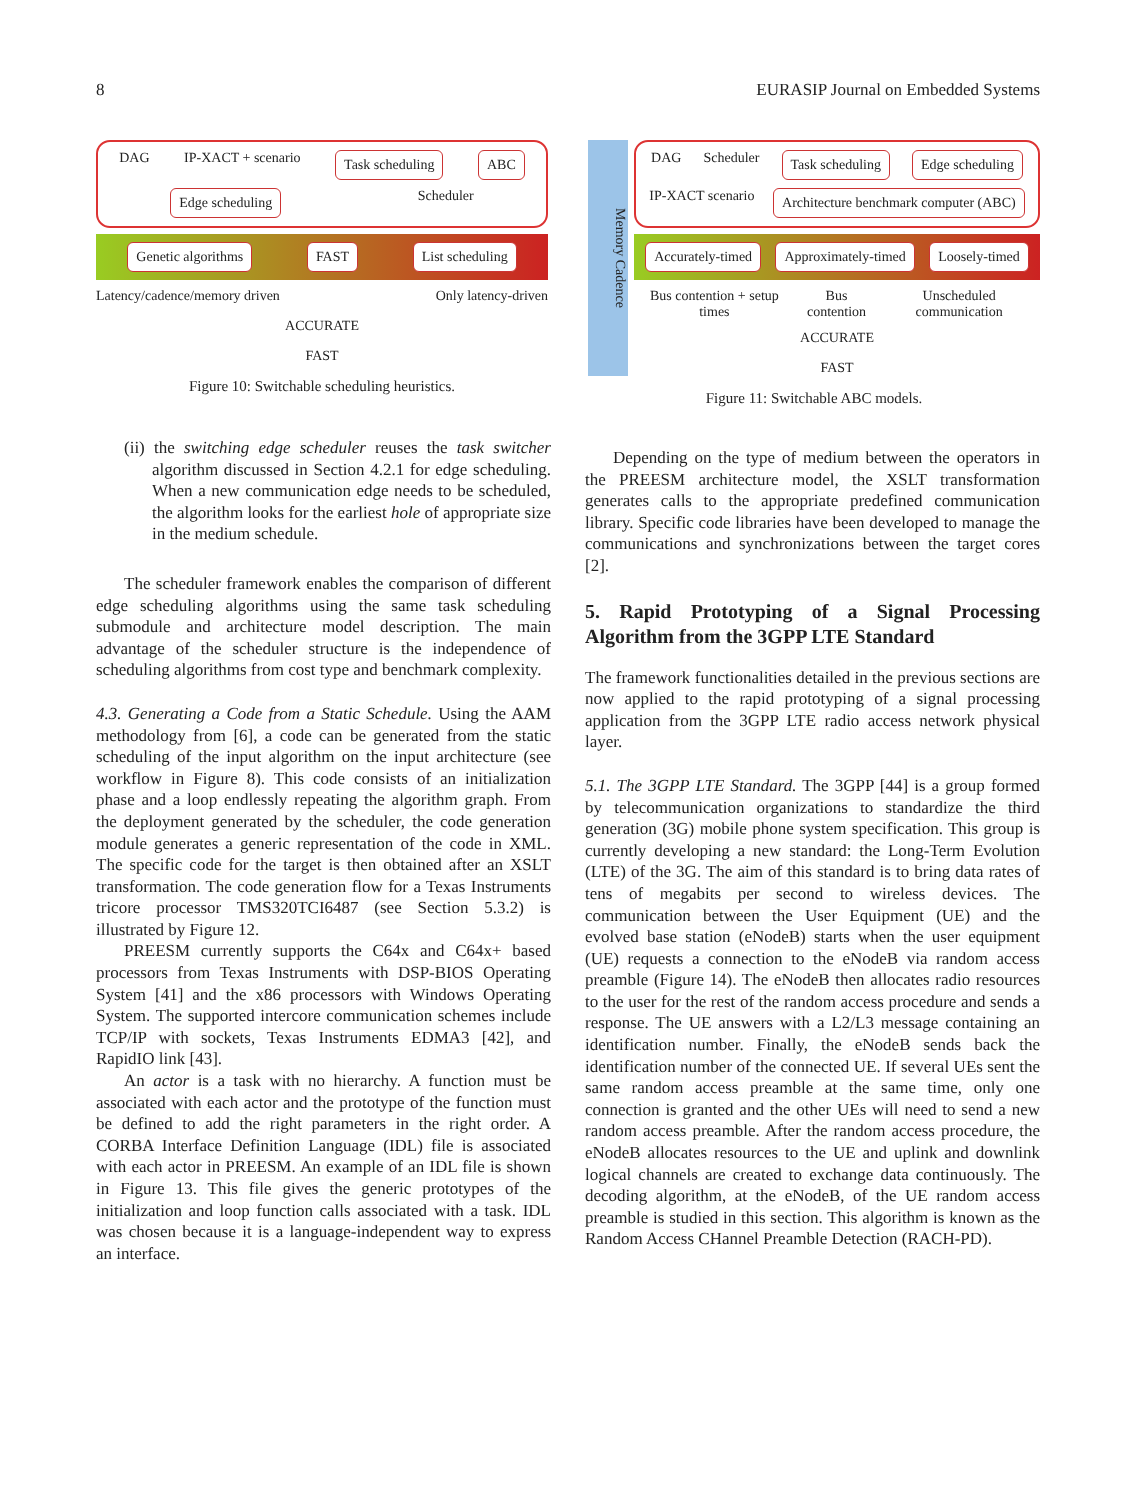8 EURASIP Journal on Embedded Systems
DAG IP-XACT + scenario Task scheduling ABC Edge scheduling Scheduler
Genetic algorithms FAST List scheduling
Latency/cadence/memory driven Only latency-driven
ACCURATE
FAST
Figure 10: Switchable scheduling heuristics.
Memory Cadence
DAG Scheduler Task scheduling Edge scheduling IP-XACT scenario Architecture benchmark computer (ABC)
Accurately-timed Approximately-timed Loosely-timed
Bus contention + setup times Bus contention Unscheduled communication
ACCURATE
FAST
Figure 11: Switchable ABC models.
(ii) the switching edge scheduler reuses the task switcher algorithm discussed in Section 4.2.1 for edge scheduling. When a new communication edge needs to be scheduled, the algorithm looks for the earliest hole of appropriate size in the medium schedule.
The scheduler framework enables the comparison of different edge scheduling algorithms using the same task scheduling submodule and architecture model description. The main advantage of the scheduler structure is the independence of scheduling algorithms from cost type and benchmark complexity.
4.3. Generating a Code from a Static Schedule. Using the AAM methodology from [6], a code can be generated from the static scheduling of the input algorithm on the input architecture (see workflow in Figure 8). This code consists of an initialization phase and a loop endlessly repeating the algorithm graph. From the deployment generated by the scheduler, the code generation module generates a generic representation of the code in XML. The specific code for the target is then obtained after an XSLT transformation. The code generation flow for a Texas Instruments tricore processor TMS320TCI6487 (see Section 5.3.2) is illustrated by Figure 12.
PREESM currently supports the C64x and C64x+ based processors from Texas Instruments with DSP-BIOS Operating System [41] and the x86 processors with Windows Operating System. The supported intercore communication schemes include TCP/IP with sockets, Texas Instruments EDMA3 [42], and RapidIO link [43].
An actor is a task with no hierarchy. A function must be associated with each actor and the prototype of the function must be defined to add the right parameters in the right order. A CORBA Interface Definition Language (IDL) file is associated with each actor in PREESM. An example of an IDL file is shown in Figure 13. This file gives the generic prototypes of the initialization and loop function calls associated with a task. IDL was chosen because it is a language-independent way to express an interface.
Depending on the type of medium between the operators in the PREESM architecture model, the XSLT transformation generates calls to the appropriate predefined communication library. Specific code libraries have been developed to manage the communications and synchronizations between the target cores [2].
5. Rapid Prototyping of a Signal Processing Algorithm from the 3GPP LTE Standard
The framework functionalities detailed in the previous sections are now applied to the rapid prototyping of a signal processing application from the 3GPP LTE radio access network physical layer.
5.1. The 3GPP LTE Standard. The 3GPP [44] is a group formed by telecommunication organizations to standardize the third generation (3G) mobile phone system specification. This group is currently developing a new standard: the Long-Term Evolution (LTE) of the 3G. The aim of this standard is to bring data rates of tens of megabits per second to wireless devices. The communication between the User Equipment (UE) and the evolved base station (eNodeB) starts when the user equipment (UE) requests a connection to the eNodeB via random access preamble (Figure 14). The eNodeB then allocates radio resources to the user for the rest of the random access procedure and sends a response. The UE answers with a L2/L3 message containing an identification number. Finally, the eNodeB sends back the identification number of the connected UE. If several UEs sent the same random access preamble at the same time, only one connection is granted and the other UEs will need to send a new random access preamble. After the random access procedure, the eNodeB allocates resources to the UE and uplink and downlink logical channels are created to exchange data continuously. The decoding algorithm, at the eNodeB, of the UE random access preamble is studied in this section. This algorithm is known as the Random Access CHannel Preamble Detection (RACH-PD).